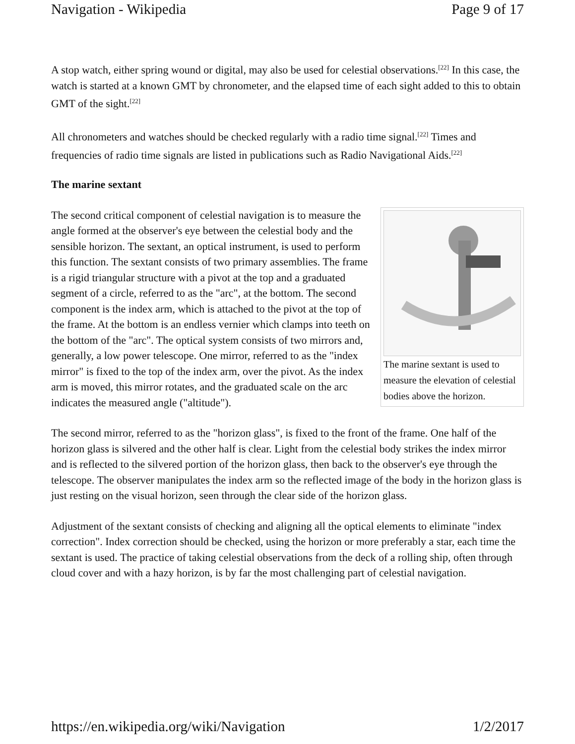Navigation - Wikipedia Page 9 of 17
A stop watch, either spring wound or digital, may also be used for celestial observations.<sup>[22]</sup> In this case, the watch is started at a known GMT by chronometer, and the elapsed time of each sight added to this to obtain GMT of the sight.<sup>[22]</sup>
All chronometers and watches should be checked regularly with a radio time signal.<sup>[22]</sup> Times and frequencies of radio time signals are listed in publications such as Radio Navigational Aids.<sup>[22]</sup>
The marine sextant
The marine sextant is used to measure the elevation of celestial bodies above the horizon.
The second critical component of celestial navigation is to measure the angle formed at the observer's eye between the celestial body and the sensible horizon. The sextant, an optical instrument, is used to perform this function. The sextant consists of two primary assemblies. The frame is a rigid triangular structure with a pivot at the top and a graduated segment of a circle, referred to as the "arc", at the bottom. The second component is the index arm, which is attached to the pivot at the top of the frame. At the bottom is an endless vernier which clamps into teeth on the bottom of the "arc". The optical system consists of two mirrors and, generally, a low power telescope. One mirror, referred to as the "index mirror" is fixed to the top of the index arm, over the pivot. As the index arm is moved, this mirror rotates, and the graduated scale on the arc indicates the measured angle ("altitude").
The second mirror, referred to as the "horizon glass", is fixed to the front of the frame. One half of the horizon glass is silvered and the other half is clear. Light from the celestial body strikes the index mirror and is reflected to the silvered portion of the horizon glass, then back to the observer's eye through the telescope. The observer manipulates the index arm so the reflected image of the body in the horizon glass is just resting on the visual horizon, seen through the clear side of the horizon glass.
Adjustment of the sextant consists of checking and aligning all the optical elements to eliminate "index correction". Index correction should be checked, using the horizon or more preferably a star, each time the sextant is used. The practice of taking celestial observations from the deck of a rolling ship, often through cloud cover and with a hazy horizon, is by far the most challenging part of celestial navigation.
https://en.wikipedia.org/wiki/Navigation 1/2/2017